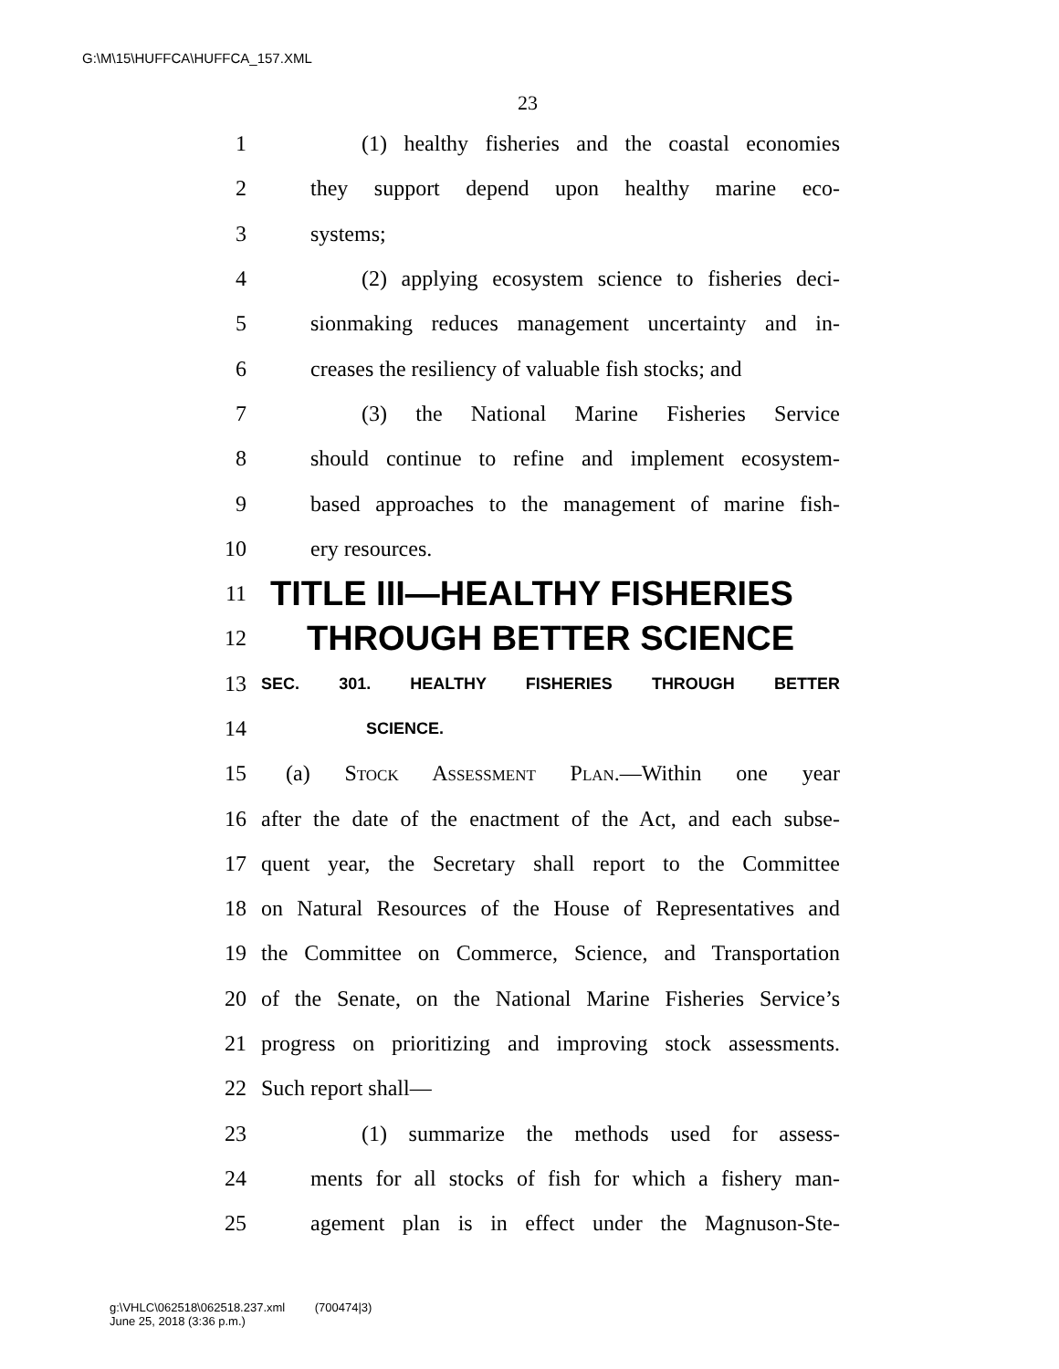G:\M\15\HUFFCA\HUFFCA_157.XML
23
1 (1) healthy fisheries and the coastal economies
2 they support depend upon healthy marine eco-
3 systems;
4 (2) applying ecosystem science to fisheries deci-
5 sionmaking reduces management uncertainty and in-
6 creases the resiliency of valuable fish stocks; and
7 (3) the National Marine Fisheries Service
8 should continue to refine and implement ecosystem-
9 based approaches to the management of marine fish-
10 ery resources.
11 TITLE III—HEALTHY FISHERIES
12 THROUGH BETTER SCIENCE
13 SEC. 301. HEALTHY FISHERIES THROUGH BETTER
14 SCIENCE.
15 (a) Stock Assessment Plan.—Within one year
16 after the date of the enactment of the Act, and each subse-
17 quent year, the Secretary shall report to the Committee
18 on Natural Resources of the House of Representatives and
19 the Committee on Commerce, Science, and Transportation
20 of the Senate, on the National Marine Fisheries Service’s
21 progress on prioritizing and improving stock assessments.
22 Such report shall—
23 (1) summarize the methods used for assess-
24 ments for all stocks of fish for which a fishery man-
25 agement plan is in effect under the Magnuson-Ste-
g:\VHLC\062518\062518.237.xml (700474|3)
June 25, 2018 (3:36 p.m.)